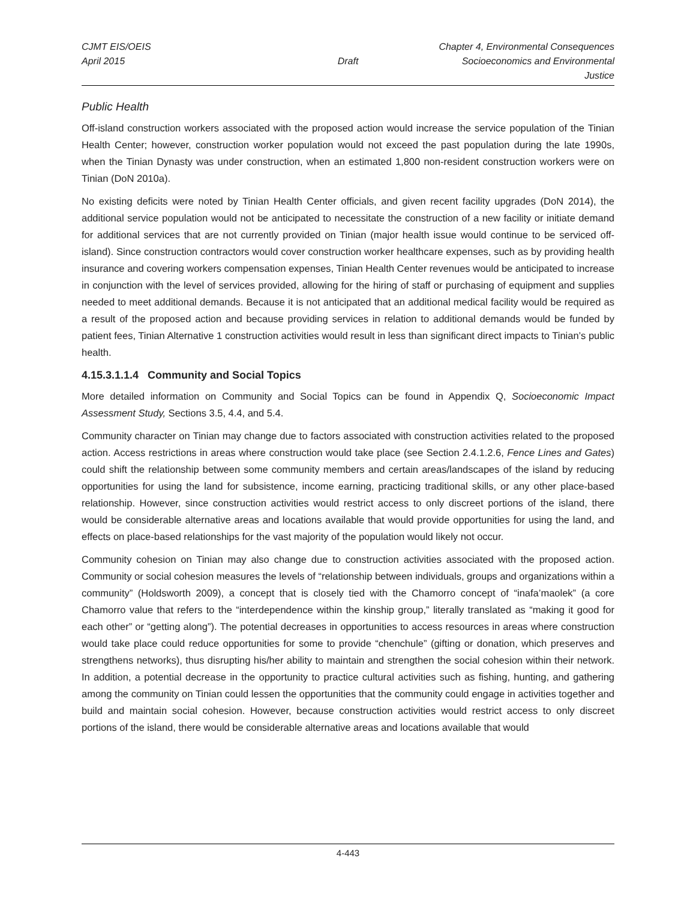CJMT EIS/OEIS Chapter 4, Environmental Consequences
April 2015 Draft Socioeconomics and Environmental Justice
Public Health
Off-island construction workers associated with the proposed action would increase the service population of the Tinian Health Center; however, construction worker population would not exceed the past population during the late 1990s, when the Tinian Dynasty was under construction, when an estimated 1,800 non-resident construction workers were on Tinian (DoN 2010a).
No existing deficits were noted by Tinian Health Center officials, and given recent facility upgrades (DoN 2014), the additional service population would not be anticipated to necessitate the construction of a new facility or initiate demand for additional services that are not currently provided on Tinian (major health issue would continue to be serviced off-island). Since construction contractors would cover construction worker healthcare expenses, such as by providing health insurance and covering workers compensation expenses, Tinian Health Center revenues would be anticipated to increase in conjunction with the level of services provided, allowing for the hiring of staff or purchasing of equipment and supplies needed to meet additional demands. Because it is not anticipated that an additional medical facility would be required as a result of the proposed action and because providing services in relation to additional demands would be funded by patient fees, Tinian Alternative 1 construction activities would result in less than significant direct impacts to Tinian’s public health.
4.15.3.1.1.4 Community and Social Topics
More detailed information on Community and Social Topics can be found in Appendix Q, Socioeconomic Impact Assessment Study, Sections 3.5, 4.4, and 5.4.
Community character on Tinian may change due to factors associated with construction activities related to the proposed action. Access restrictions in areas where construction would take place (see Section 2.4.1.2.6, Fence Lines and Gates) could shift the relationship between some community members and certain areas/landscapes of the island by reducing opportunities for using the land for subsistence, income earning, practicing traditional skills, or any other place-based relationship. However, since construction activities would restrict access to only discreet portions of the island, there would be considerable alternative areas and locations available that would provide opportunities for using the land, and effects on place-based relationships for the vast majority of the population would likely not occur.
Community cohesion on Tinian may also change due to construction activities associated with the proposed action. Community or social cohesion measures the levels of “relationship between individuals, groups and organizations within a community” (Holdsworth 2009), a concept that is closely tied with the Chamorro concept of “inafa’maolek” (a core Chamorro value that refers to the “interdependence within the kinship group,” literally translated as “making it good for each other” or “getting along”). The potential decreases in opportunities to access resources in areas where construction would take place could reduce opportunities for some to provide “chenchule” (gifting or donation, which preserves and strengthens networks), thus disrupting his/her ability to maintain and strengthen the social cohesion within their network. In addition, a potential decrease in the opportunity to practice cultural activities such as fishing, hunting, and gathering among the community on Tinian could lessen the opportunities that the community could engage in activities together and build and maintain social cohesion. However, because construction activities would restrict access to only discreet portions of the island, there would be considerable alternative areas and locations available that would
4-443